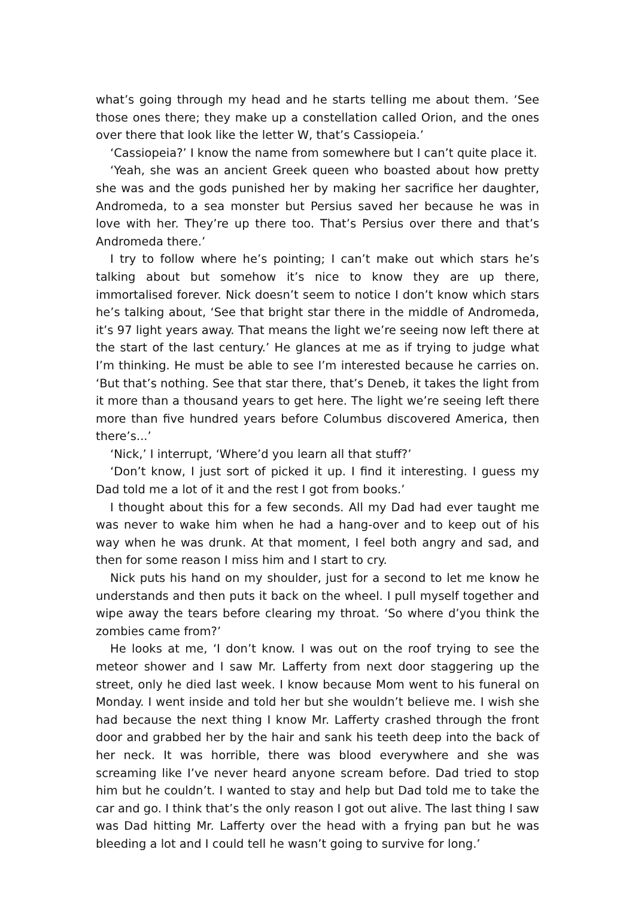what’s going through my head and he starts telling me about them. ‘See those ones there; they make up a constellation called Orion, and the ones over there that look like the letter W, that’s Cassiopeia.’
‘Cassiopeia?’ I know the name from somewhere but I can’t quite place it.
‘Yeah, she was an ancient Greek queen who boasted about how pretty she was and the gods punished her by making her sacrifice her daughter, Andromeda, to a sea monster but Persius saved her because he was in love with her. They’re up there too. That’s Persius over there and that’s Andromeda there.’
I try to follow where he’s pointing; I can’t make out which stars he’s talking about but somehow it’s nice to know they are up there, immortalised forever. Nick doesn’t seem to notice I don’t know which stars he’s talking about, ‘See that bright star there in the middle of Andromeda, it’s 97 light years away. That means the light we’re seeing now left there at the start of the last century.’ He glances at me as if trying to judge what I’m thinking. He must be able to see I’m interested because he carries on. ‘But that’s nothing. See that star there, that’s Deneb, it takes the light from it more than a thousand years to get here. The light we’re seeing left there more than five hundred years before Columbus discovered America, then there’s...’
‘Nick,’ I interrupt, ‘Where’d you learn all that stuff?’
‘Don’t know, I just sort of picked it up. I find it interesting. I guess my Dad told me a lot of it and the rest I got from books.’
I thought about this for a few seconds. All my Dad had ever taught me was never to wake him when he had a hang-over and to keep out of his way when he was drunk. At that moment, I feel both angry and sad, and then for some reason I miss him and I start to cry.
Nick puts his hand on my shoulder, just for a second to let me know he understands and then puts it back on the wheel. I pull myself together and wipe away the tears before clearing my throat. ‘So where d’you think the zombies came from?’
He looks at me, ‘I don’t know. I was out on the roof trying to see the meteor shower and I saw Mr. Lafferty from next door staggering up the street, only he died last week. I know because Mom went to his funeral on Monday. I went inside and told her but she wouldn’t believe me. I wish she had because the next thing I know Mr. Lafferty crashed through the front door and grabbed her by the hair and sank his teeth deep into the back of her neck. It was horrible, there was blood everywhere and she was screaming like I’ve never heard anyone scream before. Dad tried to stop him but he couldn’t. I wanted to stay and help but Dad told me to take the car and go. I think that’s the only reason I got out alive. The last thing I saw was Dad hitting Mr. Lafferty over the head with a frying pan but he was bleeding a lot and I could tell he wasn’t going to survive for long.’